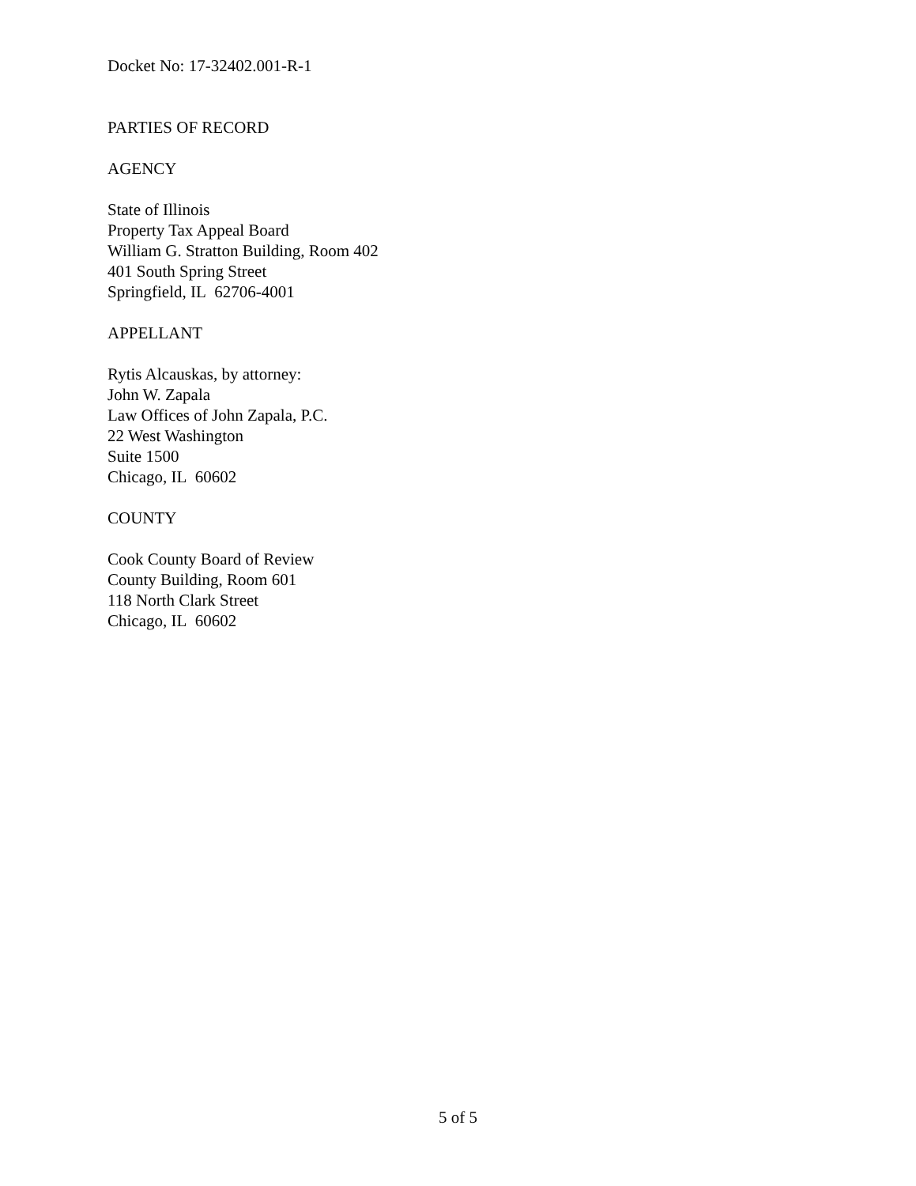Docket No: 17-32402.001-R-1
PARTIES OF RECORD
AGENCY
State of Illinois
Property Tax Appeal Board
William G. Stratton Building, Room 402
401 South Spring Street
Springfield, IL 62706-4001
APPELLANT
Rytis Alcauskas, by attorney:
John W. Zapala
Law Offices of John Zapala, P.C.
22 West Washington
Suite 1500
Chicago, IL 60602
COUNTY
Cook County Board of Review
County Building, Room 601
118 North Clark Street
Chicago, IL 60602
5 of 5